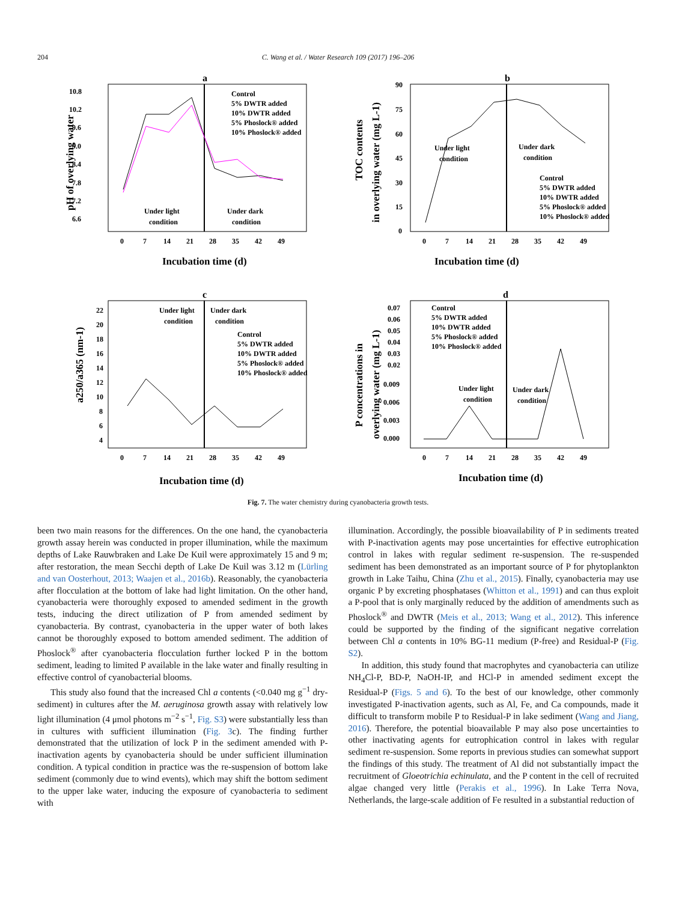204
C. Wang et al. / Water Research 109 (2017) 196–206
a
10.8
10.2
9.6
9.0
8.4
7.8
7.2
6.6
0
7
14
21
28
35
42
49
Incubation time (d)
pH of overlying water
Under light
condition
Under dark
condition
Control
5% DWTR added
10% DWTR added
5% Phoslock® added
10% Phoslock® added
b
90
75
60
45
30
15
0
0
7
14
21
28
35
42
49
Incubation time (d)
TOC contents
in overlying water (mg L-1)
Under light
condition
Under dark
condition
Control
5% DWTR added
10% DWTR added
5% Phoslock® added
10% Phoslock® added
c
22
20
18
16
14
12
10
8
6
4
0
7
14
21
28
35
42
49
Incubation time (d)
a250/a365 (nm-1)
Under light
condition
Under dark
condition
Control
5% DWTR added
10% DWTR added
5% Phoslock® added
10% Phoslock® added
d
0.07
0.06
0.05
0.04
0.03
0.02
0.009
0.006
0.003
0.000
0
7
14
21
28
35
42
49
Incubation time (d)
P concentrations in
overlying water (mg L-1)
Under light
condition
Under dark
condition
Control
5% DWTR added
10% DWTR added
5% Phoslock® added
10% Phoslock® added
Fig. 7. The water chemistry during cyanobacteria growth tests.
been two main reasons for the differences. On the one hand, the cyanobacteria growth assay herein was conducted in proper illumination, while the maximum depths of Lake Rauwbraken and Lake De Kuil were approximately 15 and 9 m; after restoration, the mean Secchi depth of Lake De Kuil was 3.12 m (Lürling and van Oosterhout, 2013; Waajen et al., 2016b). Reasonably, the cyanobacteria after flocculation at the bottom of lake had light limitation. On the other hand, cyanobacteria were thoroughly exposed to amended sediment in the growth tests, inducing the direct utilization of P from amended sediment by cyanobacteria. By contrast, cyanobacteria in the upper water of both lakes cannot be thoroughly exposed to bottom amended sediment. The addition of Phoslock<sup>®</sup> after cyanobacteria flocculation further locked P in the bottom sediment, leading to limited P available in the lake water and finally resulting in effective control of cyanobacterial blooms.
This study also found that the increased Chl a contents (<0.040 mg g<sup>−1</sup> dry-sediment) in cultures after the M. aeruginosa growth assay with relatively low light illumination (4 μmol photons m<sup>−2</sup> s<sup>−1</sup>, Fig. S3) were substantially less than in cultures with sufficient illumination (Fig. 3c). The finding further demonstrated that the utilization of lock P in the sediment amended with P-inactivation agents by cyanobacteria should be under sufficient illumination condition. A typical condition in practice was the re-suspension of bottom lake sediment (commonly due to wind events), which may shift the bottom sediment to the upper lake water, inducing the exposure of cyanobacteria to sediment with
illumination. Accordingly, the possible bioavailability of P in sediments treated with P-inactivation agents may pose uncertainties for effective eutrophication control in lakes with regular sediment re-suspension. The re-suspended sediment has been demonstrated as an important source of P for phytoplankton growth in Lake Taihu, China (Zhu et al., 2015). Finally, cyanobacteria may use organic P by excreting phosphatases (Whitton et al., 1991) and can thus exploit a P-pool that is only marginally reduced by the addition of amendments such as Phoslock<sup>®</sup> and DWTR (Meis et al., 2013; Wang et al., 2012). This inference could be supported by the finding of the significant negative correlation between Chl a contents in 10% BG-11 medium (P-free) and Residual-P (Fig. S2).
In addition, this study found that macrophytes and cyanobacteria can utilize NH<sub>4</sub>Cl-P, BD-P, NaOH-IP, and HCl-P in amended sediment except the Residual-P (Figs. 5 and 6). To the best of our knowledge, other commonly investigated P-inactivation agents, such as Al, Fe, and Ca compounds, made it difficult to transform mobile P to Residual-P in lake sediment (Wang and Jiang, 2016). Therefore, the potential bioavailable P may also pose uncertainties to other inactivating agents for eutrophication control in lakes with regular sediment re-suspension. Some reports in previous studies can somewhat support the findings of this study. The treatment of Al did not substantially impact the recruitment of Gloeotrichia echinulata, and the P content in the cell of recruited algae changed very little (Perakis et al., 1996). In Lake Terra Nova, Netherlands, the large-scale addition of Fe resulted in a substantial reduction of